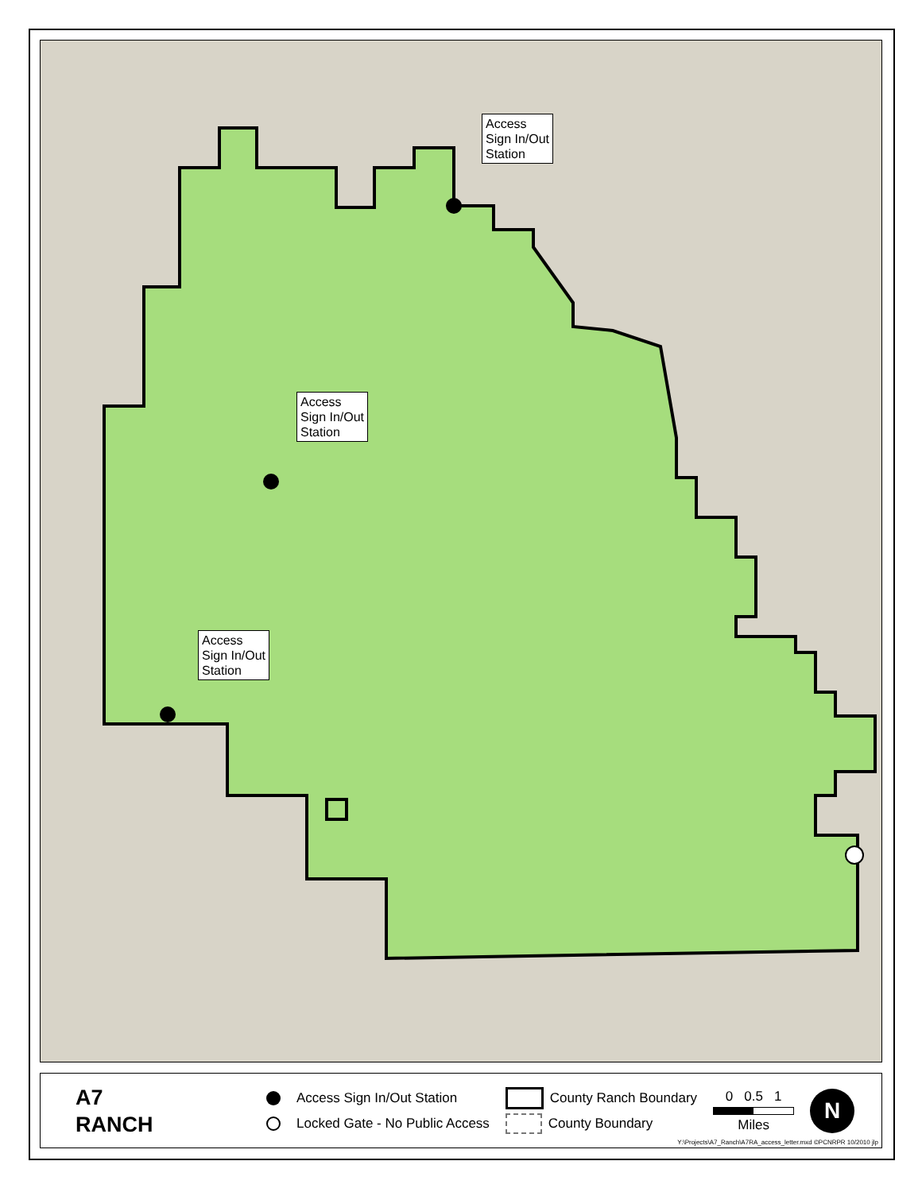Access
Sign In/Out
Station
Access
Sign In/Out
Station
Access
Sign In/Out
Station
A7
RANCH
Access Sign In/Out Station
Locked Gate - No Public Access
County Ranch Boundary
County Boundary
0 0.5 1
Miles
N
Y:\Projects\A7_Ranch\A7RA_access_letter.mxd ©PCNRPR 10/2010 jlp